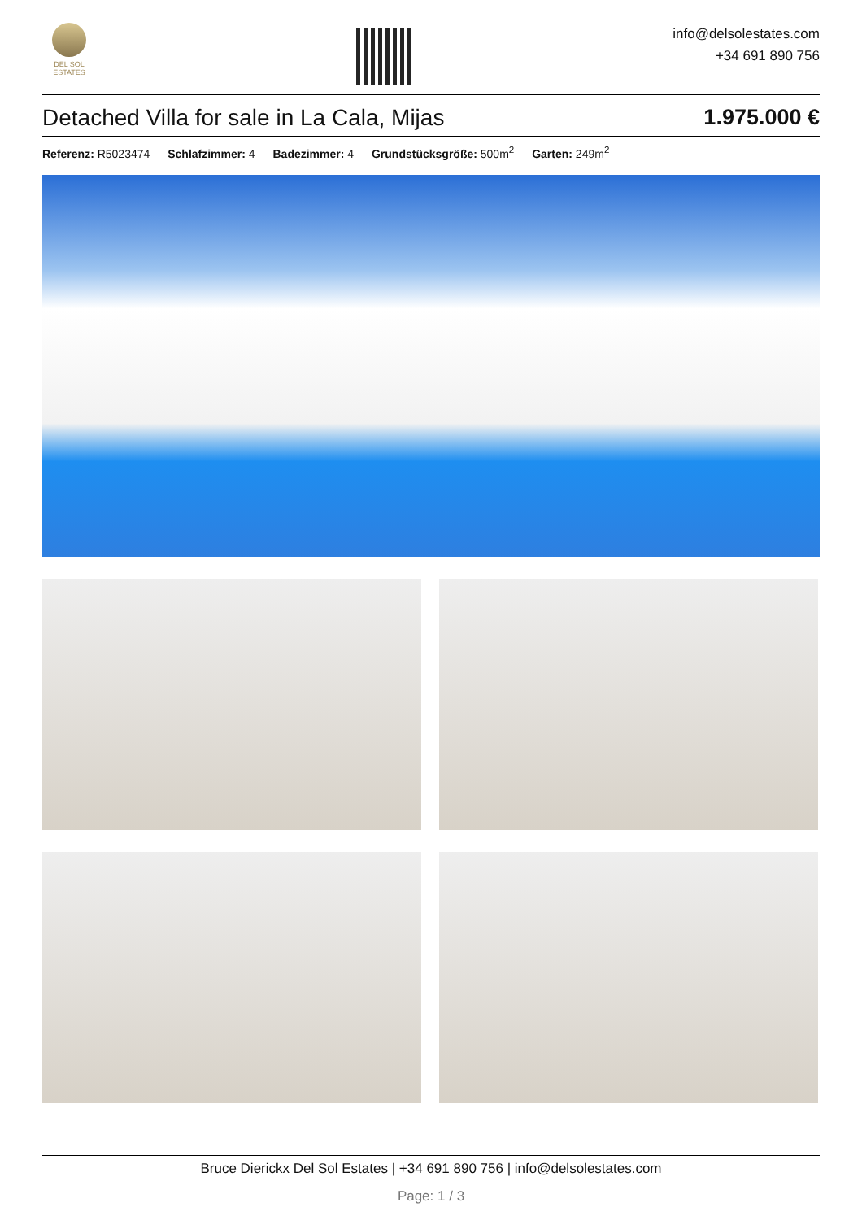DEL SOL
ESTATES
info@delsolestates.com
+34 691 890 756
Detached Villa for sale in La Cala, Mijas 1.975.000 €
Referenz: R5023474 Schlafzimmer: 4 Badezimmer: 4 Grundstücksgröße: 500m<sup>2</sup> Garten: 249m<sup>2</sup>
Bruce Dierickx Del Sol Estates | +34 691 890 756 | info@delsolestates.com
Page: 1 / 3